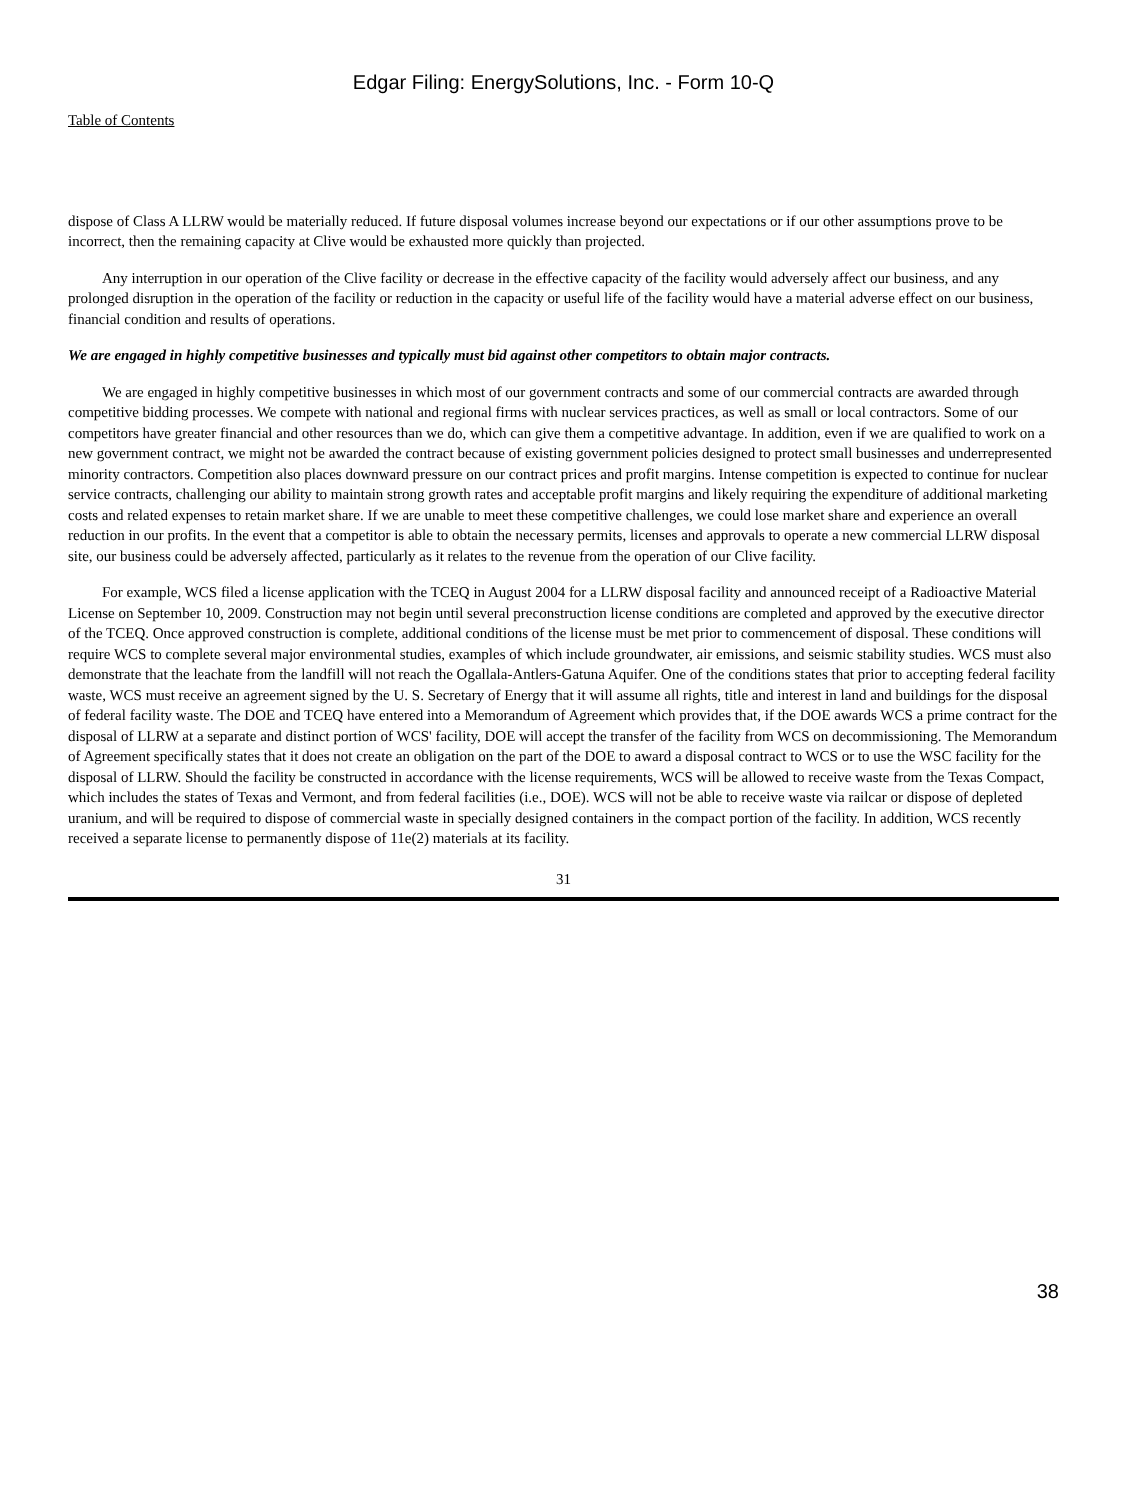Edgar Filing: EnergySolutions, Inc. - Form 10-Q
Table of Contents
dispose of Class A LLRW would be materially reduced. If future disposal volumes increase beyond our expectations or if our other assumptions prove to be incorrect, then the remaining capacity at Clive would be exhausted more quickly than projected.
Any interruption in our operation of the Clive facility or decrease in the effective capacity of the facility would adversely affect our business, and any prolonged disruption in the operation of the facility or reduction in the capacity or useful life of the facility would have a material adverse effect on our business, financial condition and results of operations.
We are engaged in highly competitive businesses and typically must bid against other competitors to obtain major contracts.
We are engaged in highly competitive businesses in which most of our government contracts and some of our commercial contracts are awarded through competitive bidding processes. We compete with national and regional firms with nuclear services practices, as well as small or local contractors. Some of our competitors have greater financial and other resources than we do, which can give them a competitive advantage. In addition, even if we are qualified to work on a new government contract, we might not be awarded the contract because of existing government policies designed to protect small businesses and underrepresented minority contractors. Competition also places downward pressure on our contract prices and profit margins. Intense competition is expected to continue for nuclear service contracts, challenging our ability to maintain strong growth rates and acceptable profit margins and likely requiring the expenditure of additional marketing costs and related expenses to retain market share. If we are unable to meet these competitive challenges, we could lose market share and experience an overall reduction in our profits. In the event that a competitor is able to obtain the necessary permits, licenses and approvals to operate a new commercial LLRW disposal site, our business could be adversely affected, particularly as it relates to the revenue from the operation of our Clive facility.
For example, WCS filed a license application with the TCEQ in August 2004 for a LLRW disposal facility and announced receipt of a Radioactive Material License on September 10, 2009. Construction may not begin until several preconstruction license conditions are completed and approved by the executive director of the TCEQ. Once approved construction is complete, additional conditions of the license must be met prior to commencement of disposal. These conditions will require WCS to complete several major environmental studies, examples of which include groundwater, air emissions, and seismic stability studies. WCS must also demonstrate that the leachate from the landfill will not reach the Ogallala-Antlers-Gatuna Aquifer. One of the conditions states that prior to accepting federal facility waste, WCS must receive an agreement signed by the U. S. Secretary of Energy that it will assume all rights, title and interest in land and buildings for the disposal of federal facility waste. The DOE and TCEQ have entered into a Memorandum of Agreement which provides that, if the DOE awards WCS a prime contract for the disposal of LLRW at a separate and distinct portion of WCS' facility, DOE will accept the transfer of the facility from WCS on decommissioning. The Memorandum of Agreement specifically states that it does not create an obligation on the part of the DOE to award a disposal contract to WCS or to use the WSC facility for the disposal of LLRW. Should the facility be constructed in accordance with the license requirements, WCS will be allowed to receive waste from the Texas Compact, which includes the states of Texas and Vermont, and from federal facilities (i.e., DOE). WCS will not be able to receive waste via railcar or dispose of depleted uranium, and will be required to dispose of commercial waste in specially designed containers in the compact portion of the facility. In addition, WCS recently received a separate license to permanently dispose of 11e(2) materials at its facility.
31
38